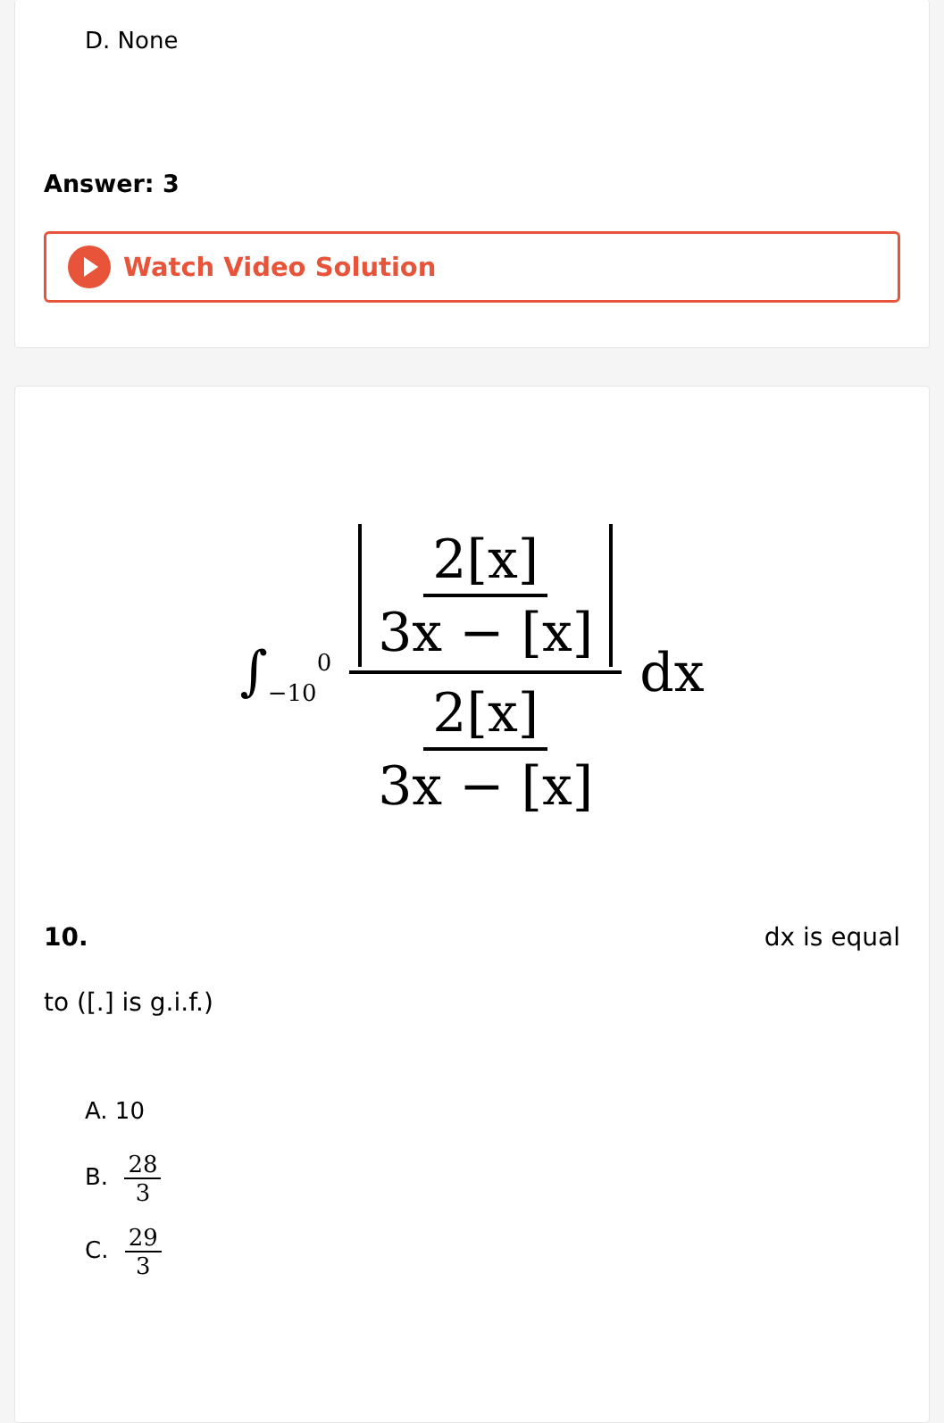D. None
Answer: 3
Watch Video Solution
∫<sub>−10</sub><sup>0</sup> 2[x] 3x − [x] 2[x] 3x − [x] dx
10. dx is equal
to ([.] is g.i.f.)
A. 10
B. 28 3
C. 29 3